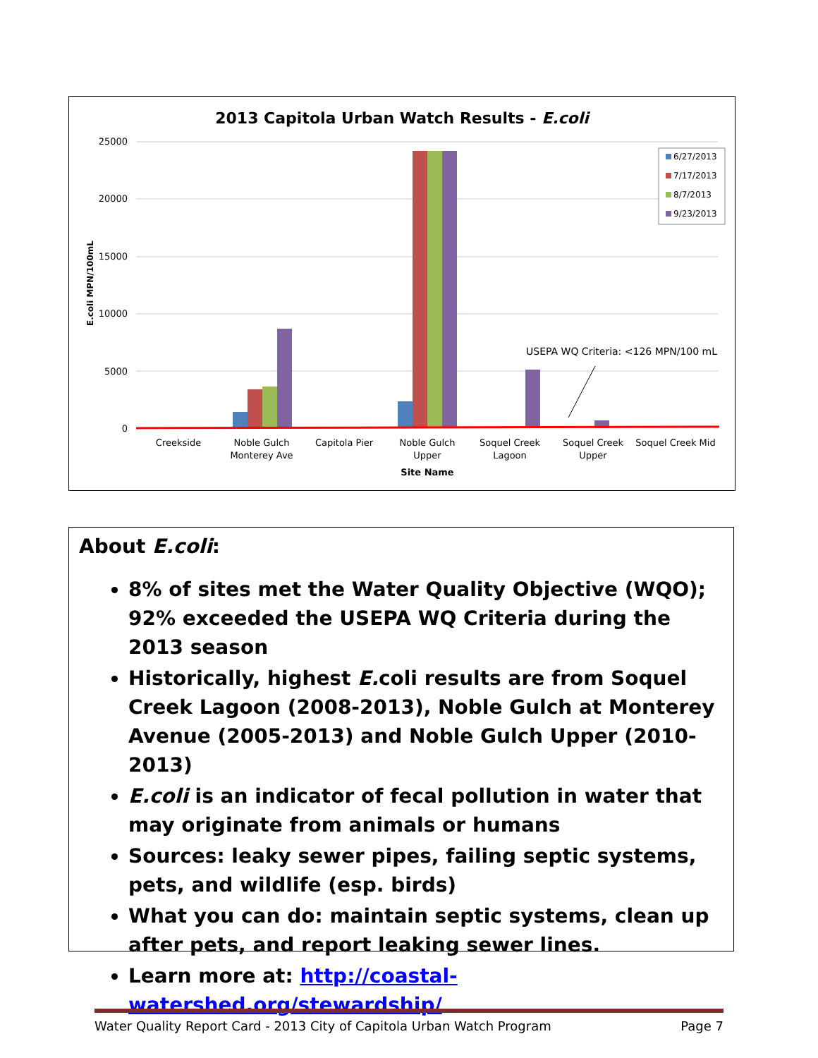2013 Capitola Urban Watch Results - E.coli
25000
20000
15000
10000
5000
0
E.coli MPN/100mL
Creekside
Noble Gulch
Monterey Ave
Capitola Pier
Noble Gulch
Upper
Soquel Creek
Lagoon
Soquel Creek
Upper
Soquel Creek Mid
Site Name
USEPA WQ Criteria: <126 MPN/100 mL
6/27/2013
7/17/2013
8/7/2013
9/23/2013
About E.coli:
8% of sites met the Water Quality Objective (WQO); 92% exceeded the USEPA WQ Criteria during the 2013 season
Historically, highest E. coli results are from Soquel Creek Lagoon (2008-2013), Noble Gulch at Monterey Avenue (2005-2013) and Noble Gulch Upper (2010-2013)
E.coli is an indicator of fecal pollution in water that may originate from animals or humans
Sources: leaky sewer pipes, failing septic systems, pets, and wildlife (esp. birds)
What you can do: maintain septic systems, clean up after pets, and report leaking sewer lines.
Learn more at: http://coastal-watershed.org/stewardship/
Water Quality Report Card - 2013 City of Capitola Urban Watch Program Page 7